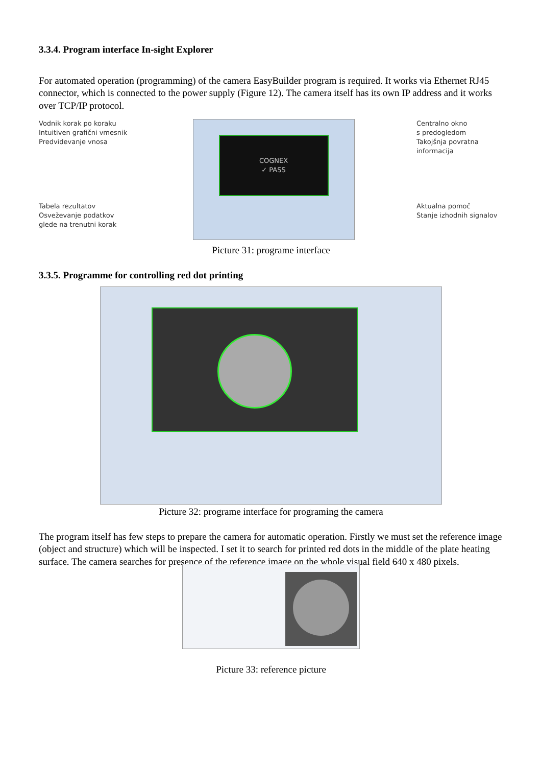3.3.4. Program interface In-sight Explorer
For automated operation (programming) of the camera EasyBuilder program is required. It works via Ethernet RJ45 connector, which is connected to the power supply (Figure 12). The camera itself has its own IP address and it works over TCP/IP protocol.
Vodnik korak po koraku
Intuitiven grafični vmesnik
Predvidevanje vnosa
Tabela rezultatov
Osveževanje podatkov
glede na trenutni korak
COGNEX
✓ PASS
Centralno okno
s predogledom
Takojšnja povratna
informacija
Aktualna pomoč
Stanje izhodnih signalov
Picture 31: programe interface
3.3.5. Programme for controlling red dot printing
Picture 32: programe interface for programing the camera
The program itself has few steps to prepare the camera for automatic operation. Firstly we must set the reference image (object and structure) which will be inspected. I set it to search for printed red dots in the middle of the plate heating surface. The camera searches for presence of the reference image on the whole visual field 640 x 480 pixels.
Picture 33: reference picture